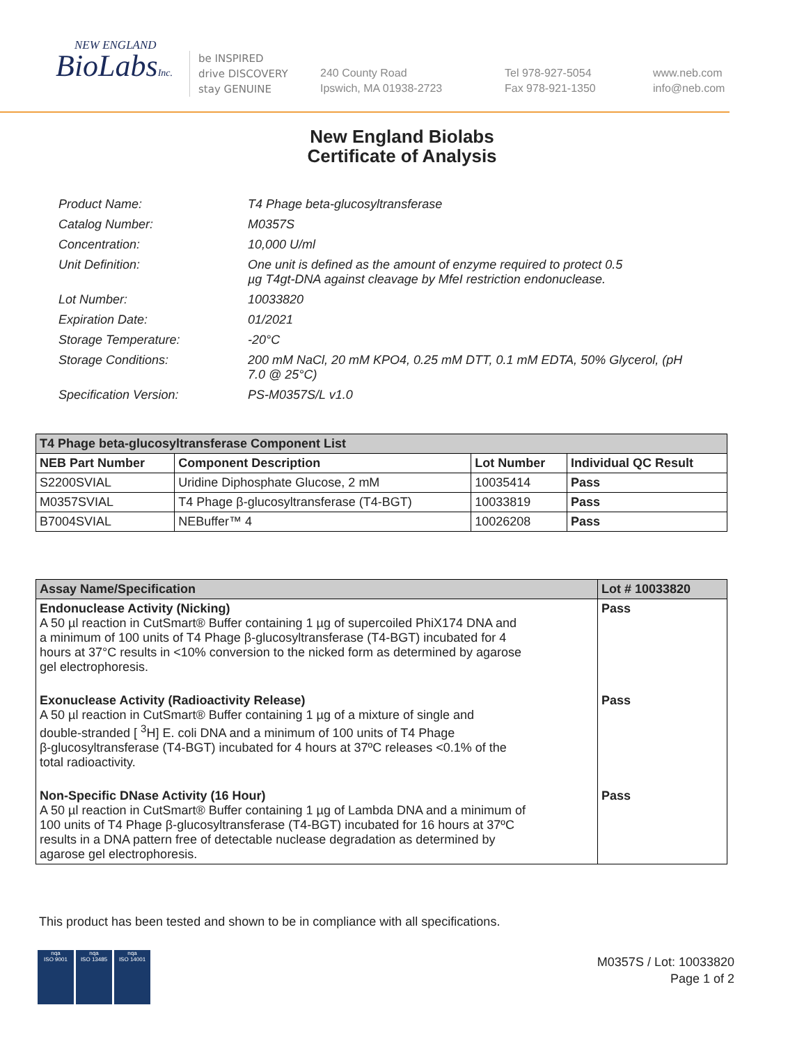NEW ENGLAND
BioLabsInc.
be INSPIRED
drive DISCOVERY
stay GENUINE
240 County Road
Ipswich, MA 01938-2723
Tel 978-927-5054
Fax 978-921-1350
www.neb.com
info@neb.com
New England Biolabs
Certificate of Analysis
| Product Name: | T4 Phage beta-glucosyltransferase |
| Catalog Number: | M0357S |
| Concentration: | 10,000 U/ml |
| Unit Definition: | One unit is defined as the amount of enzyme required to protect 0.5 µg T4gt-DNA against cleavage by MfeI restriction endonuclease. |
| Lot Number: | 10033820 |
| Expiration Date: | 01/2021 |
| Storage Temperature: | -20°C |
| Storage Conditions: | 200 mM NaCl, 20 mM KPO4, 0.25 mM DTT, 0.1 mM EDTA, 50% Glycerol, (pH 7.0 @ 25°C) |
| Specification Version: | PS-M0357S/L v1.0 |
| T4 Phage beta-glucosyltransferase Component List | | | |
| --- | --- | --- | --- |
| NEB Part Number | Component Description | Lot Number | Individual QC Result |
| S2200SVIAL | Uridine Diphosphate Glucose, 2 mM | 10035414 | Pass |
| M0357SVIAL | T4 Phage β-glucosyltransferase (T4-BGT) | 10033819 | Pass |
| B7004SVIAL | NEBuffer™ 4 | 10026208 | Pass |
| Assay Name/Specification | Lot # 10033820 |
| --- | --- |
| Endonuclease Activity (Nicking) A 50 µl reaction in CutSmart® Buffer containing 1 µg of supercoiled PhiX174 DNA and a minimum of 100 units of T4 Phage β-glucosyltransferase (T4-BGT) incubated for 4 hours at 37°C results in <10% conversion to the nicked form as determined by agarose gel electrophoresis. | Pass |
| Exonuclease Activity (Radioactivity Release) A 50 µl reaction in CutSmart® Buffer containing 1 µg of a mixture of single and double-stranded [ <sup>3</sup>H] E. coli DNA and a minimum of 100 units of T4 Phage β-glucosyltransferase (T4-BGT) incubated for 4 hours at 37ºC releases <0.1% of the total radioactivity. | Pass |
| Non-Specific DNase Activity (16 Hour) A 50 µl reaction in CutSmart® Buffer containing 1 µg of Lambda DNA and a minimum of 100 units of T4 Phage β-glucosyltransferase (T4-BGT) incubated for 16 hours at 37ºC results in a DNA pattern free of detectable nuclease degradation as determined by agarose gel electrophoresis. | Pass |
This product has been tested and shown to be in compliance with all specifications.
nqa
ISO 9001
nqa
ISO 13485
nqa
ISO 14001
M0357S / Lot: 10033820
Page 1 of 2